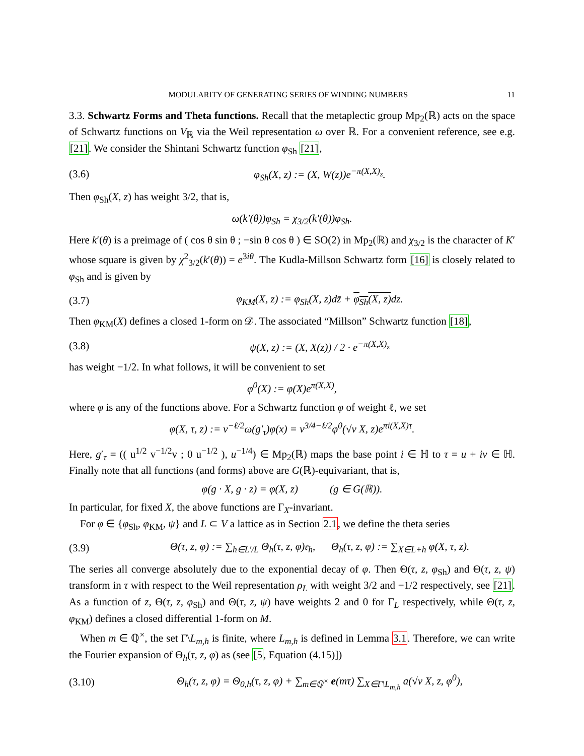MODULARITY OF GENERATING SERIES OF WINDING NUMBERS 11
3.3. Schwartz Forms and Theta functions. Recall that the metaplectic group Mp<sub>2</sub>(ℝ) acts on the space of Schwartz functions on V<sub>ℝ</sub> via the Weil representation ω over ℝ. For a convenient reference, see e.g. [21]. We consider the Shintani Schwartz function φ<sub>Sh</sub> [21],
(3.6) φ<sub>Sh</sub>(X, z) := (X, W(z))e<sup>−π(X,X)<sub>z</sub></sup>.
Then φ<sub>Sh</sub>(X, z) has weight 3/2, that is,
ω(k′(θ))φ<sub>Sh</sub> = χ<sub>3/2</sub>(k′(θ))φ<sub>Sh</sub>.
Here k′(θ) is a preimage of ( cos θ sin θ ; −sin θ cos θ ) ∈ SO(2) in Mp<sub>2</sub>(ℝ) and χ<sub>3/2</sub> is the character of K′ whose square is given by χ<sup>2</sup><sub>3/2</sub>(k′(θ)) = e<sup>3iθ</sup>. The Kudla-Millson Schwartz form [16] is closely related to φ<sub>Sh</sub> and is given by
(3.7) φ<sub>KM</sub>(X, z) := φ<sub>Sh</sub>(X, z)dz̄ + φ<sub>Sh</sub>(X, z) dz.
Then φ<sub>KM</sub>(X) defines a closed 1-form on 𝒟. The associated “Millson” Schwartz function [18],
(3.8) ψ(X, z) := (X, X(z)) / 2 · e<sup>−π(X,X)<sub>z</sub></sup>
has weight −1/2. In what follows, it will be convenient to set
φ<sup>0</sup>(X) := φ(X)e<sup>π(X,X)</sup>,
where φ is any of the functions above. For a Schwartz function φ of weight ℓ, we set
φ(X, τ, z) := v<sup>−ℓ/2</sup>ω(g′<sub>τ</sub>)φ(x) = v<sup>3/4−ℓ/2</sup>φ<sup>0</sup>(√v X, z)e<sup>πi(X,X)τ</sup>.
Here, g′<sub>τ</sub> = (( u<sup>1/2</sup> v<sup>−1/2</sup>v ; 0 u<sup>−1/2</sup> ), u<sup>−1/4</sup>) ∈ Mp<sub>2</sub>(ℝ) maps the base point i ∈ ℍ to τ = u + iv ∈ ℍ. Finally note that all functions (and forms) above are G(ℝ)-equivariant, that is,
φ(g · X, g · z) = φ(X, z) (g ∈ G(ℝ)).
In particular, for fixed X, the above functions are Γ<sub>X</sub>-invariant.
For φ ∈ {φ<sub>Sh</sub>, φ<sub>KM</sub>, ψ} and L ⊂ V a lattice as in Section 2.1, we define the theta series
(3.9) Θ(τ, z, φ) := ∑<sub>h∈L′/L</sub> Θ<sub>h</sub>(τ, z, φ)𝔢<sub>h</sub>, Θ<sub>h</sub>(τ, z, φ) := ∑<sub>X∈L+h</sub> φ(X, τ, z).
The series all converge absolutely due to the exponential decay of φ. Then Θ(τ, z, φ<sub>Sh</sub>) and Θ(τ, z, ψ) transform in τ with respect to the Weil representation ρ<sub>L</sub> with weight 3/2 and −1/2 respectively, see [21]. As a function of z, Θ(τ, z, φ<sub>Sh</sub>) and Θ(τ, z, ψ) have weights 2 and 0 for Γ<sub>L</sub> respectively, while Θ(τ, z, φ<sub>KM</sub>) defines a closed differential 1-form on M.
When m ∈ ℚ<sup>×</sup>, the set Γ\L<sub>m,h</sub> is finite, where L<sub>m,h</sub> is defined in Lemma 3.1. Therefore, we can write the Fourier expansion of Θ<sub>h</sub>(τ, z, φ) as (see [5, Equation (4.15)])
(3.10) Θ<sub>h</sub>(τ, z, φ) = Θ<sub>0,h</sub>(τ, z, φ) + ∑<sub>m∈ℚ<sup>×</sup></sub> e(mτ) ∑<sub>X∈Γ\L<sub>m,h</sub></sub> a(√v X, z, φ<sup>0</sup>),